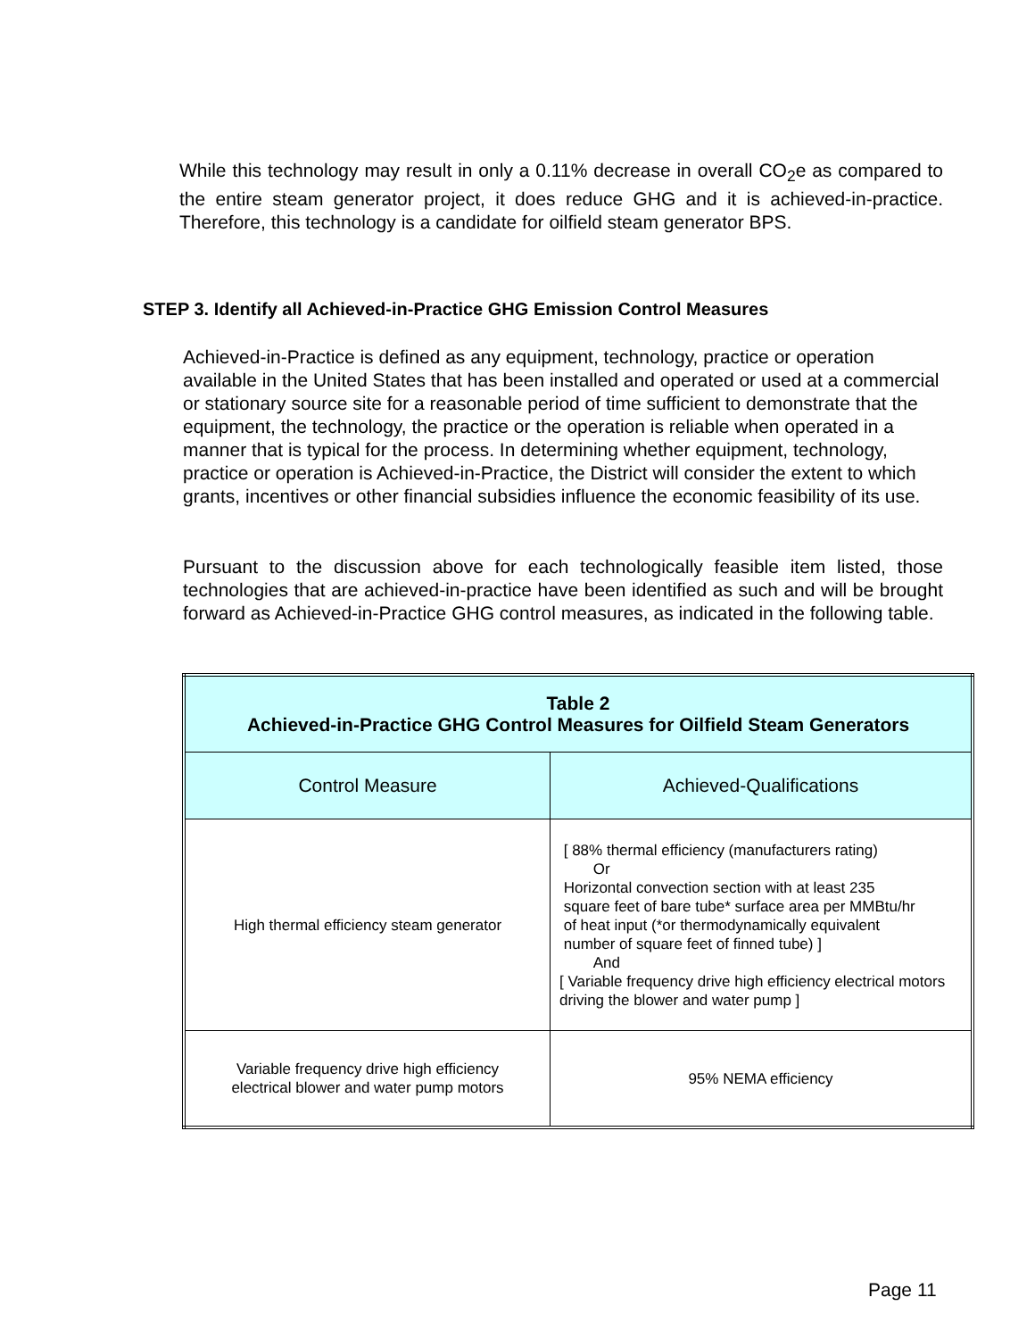While this technology may result in only a 0.11% decrease in overall CO<sub>2</sub>e as compared to the entire steam generator project, it does reduce GHG and it is achieved-in-practice. Therefore, this technology is a candidate for oilfield steam generator BPS.
STEP 3. Identify all Achieved-in-Practice GHG Emission Control Measures
Achieved-in-Practice is defined as any equipment, technology, practice or operation available in the United States that has been installed and operated or used at a commercial or stationary source site for a reasonable period of time sufficient to demonstrate that the equipment, the technology, the practice or the operation is reliable when operated in a manner that is typical for the process. In determining whether equipment, technology, practice or operation is Achieved-in-Practice, the District will consider the extent to which grants, incentives or other financial subsidies influence the economic feasibility of its use.
Pursuant to the discussion above for each technologically feasible item listed, those technologies that are achieved-in-practice have been identified as such and will be brought forward as Achieved-in-Practice GHG control measures, as indicated in the following table.
| Table 2 Achieved-in-Practice GHG Control Measures for Oilfield Steam Generators | |
| --- | --- |
| Control Measure | Achieved-Qualifications |
| High thermal efficiency steam generator | [ 88% thermal efficiency (manufacturers rating) Or Horizontal convection section with at least 235 square feet of bare tube* surface area per MMBtu/hr of heat input (*or thermodynamically equivalent number of square feet of finned tube) ] And [ Variable frequency drive high efficiency electrical motors driving the blower and water pump ] |
| Variable frequency drive high efficiency electrical blower and water pump motors | 95% NEMA efficiency |
Page 11